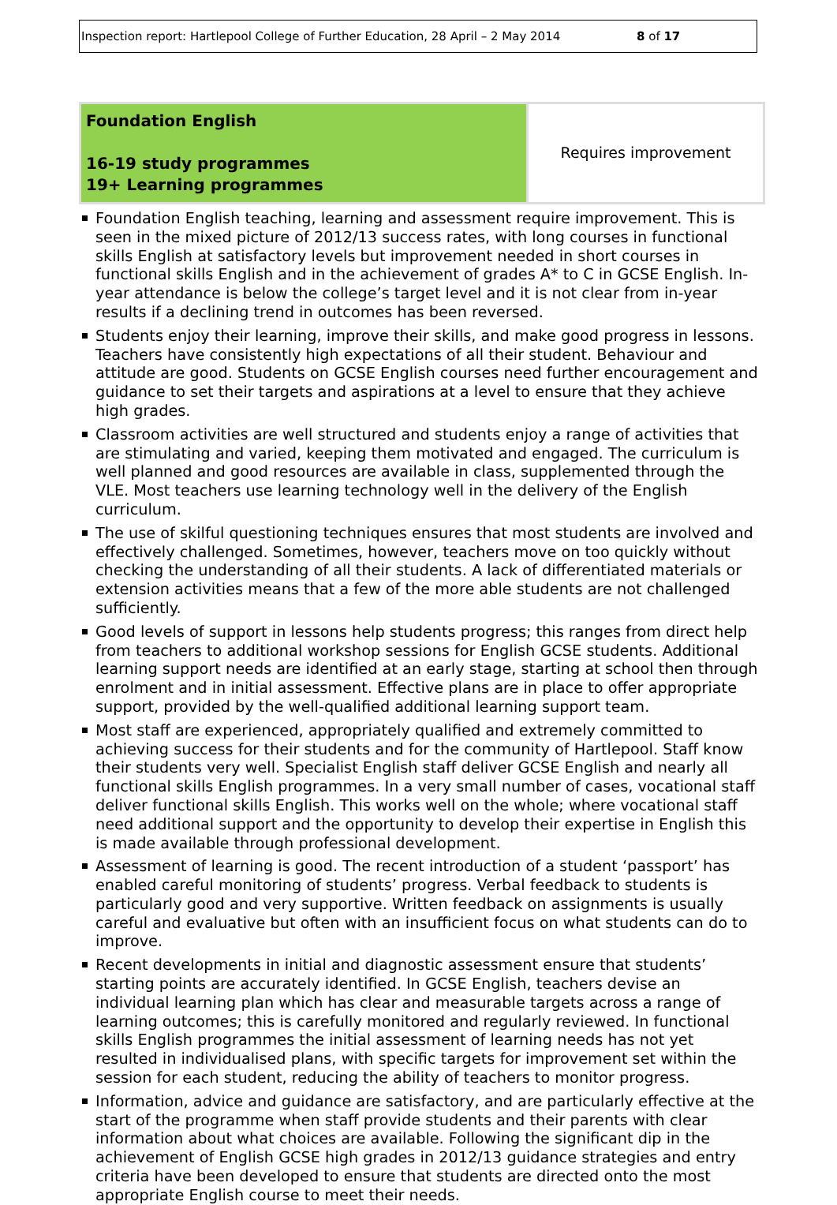Inspection report: Hartlepool College of Further Education, 28 April – 2 May 2014 8 of 17
| Foundation English 16-19 study programmes 19+ Learning programmes | Requires improvement |
Foundation English teaching, learning and assessment require improvement. This is seen in the mixed picture of 2012/13 success rates, with long courses in functional skills English at satisfactory levels but improvement needed in short courses in functional skills English and in the achievement of grades A* to C in GCSE English. In-year attendance is below the college’s target level and it is not clear from in-year results if a declining trend in outcomes has been reversed.
Students enjoy their learning, improve their skills, and make good progress in lessons. Teachers have consistently high expectations of all their student. Behaviour and attitude are good. Students on GCSE English courses need further encouragement and guidance to set their targets and aspirations at a level to ensure that they achieve high grades.
Classroom activities are well structured and students enjoy a range of activities that are stimulating and varied, keeping them motivated and engaged. The curriculum is well planned and good resources are available in class, supplemented through the VLE. Most teachers use learning technology well in the delivery of the English curriculum.
The use of skilful questioning techniques ensures that most students are involved and effectively challenged. Sometimes, however, teachers move on too quickly without checking the understanding of all their students. A lack of differentiated materials or extension activities means that a few of the more able students are not challenged sufficiently.
Good levels of support in lessons help students progress; this ranges from direct help from teachers to additional workshop sessions for English GCSE students. Additional learning support needs are identified at an early stage, starting at school then through enrolment and in initial assessment. Effective plans are in place to offer appropriate support, provided by the well-qualified additional learning support team.
Most staff are experienced, appropriately qualified and extremely committed to achieving success for their students and for the community of Hartlepool. Staff know their students very well. Specialist English staff deliver GCSE English and nearly all functional skills English programmes. In a very small number of cases, vocational staff deliver functional skills English. This works well on the whole; where vocational staff need additional support and the opportunity to develop their expertise in English this is made available through professional development.
Assessment of learning is good. The recent introduction of a student ‘passport’ has enabled careful monitoring of students’ progress. Verbal feedback to students is particularly good and very supportive. Written feedback on assignments is usually careful and evaluative but often with an insufficient focus on what students can do to improve.
Recent developments in initial and diagnostic assessment ensure that students’ starting points are accurately identified. In GCSE English, teachers devise an individual learning plan which has clear and measurable targets across a range of learning outcomes; this is carefully monitored and regularly reviewed. In functional skills English programmes the initial assessment of learning needs has not yet resulted in individualised plans, with specific targets for improvement set within the session for each student, reducing the ability of teachers to monitor progress.
Information, advice and guidance are satisfactory, and are particularly effective at the start of the programme when staff provide students and their parents with clear information about what choices are available. Following the significant dip in the achievement of English GCSE high grades in 2012/13 guidance strategies and entry criteria have been developed to ensure that students are directed onto the most appropriate English course to meet their needs.